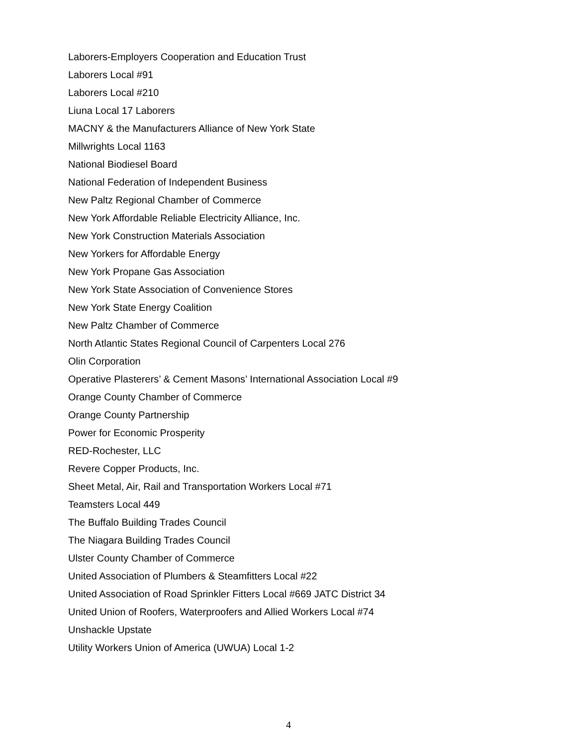Laborers-Employers Cooperation and Education Trust
Laborers Local #91
Laborers Local #210
Liuna Local 17 Laborers
MACNY & the Manufacturers Alliance of New York State
Millwrights Local 1163
National Biodiesel Board
National Federation of Independent Business
New Paltz Regional Chamber of Commerce
New York Affordable Reliable Electricity Alliance, Inc.
New York Construction Materials Association
New Yorkers for Affordable Energy
New York Propane Gas Association
New York State Association of Convenience Stores
New York State Energy Coalition
New Paltz Chamber of Commerce
North Atlantic States Regional Council of Carpenters Local 276
Olin Corporation
Operative Plasterers’ & Cement Masons’ International Association Local #9
Orange County Chamber of Commerce
Orange County Partnership
Power for Economic Prosperity
RED-Rochester, LLC
Revere Copper Products, Inc.
Sheet Metal, Air, Rail and Transportation Workers Local #71
Teamsters Local 449
The Buffalo Building Trades Council
The Niagara Building Trades Council
Ulster County Chamber of Commerce
United Association of Plumbers & Steamfitters Local #22
United Association of Road Sprinkler Fitters Local #669 JATC District 34
United Union of Roofers, Waterproofers and Allied Workers Local #74
Unshackle Upstate
Utility Workers Union of America (UWUA) Local 1-2
4